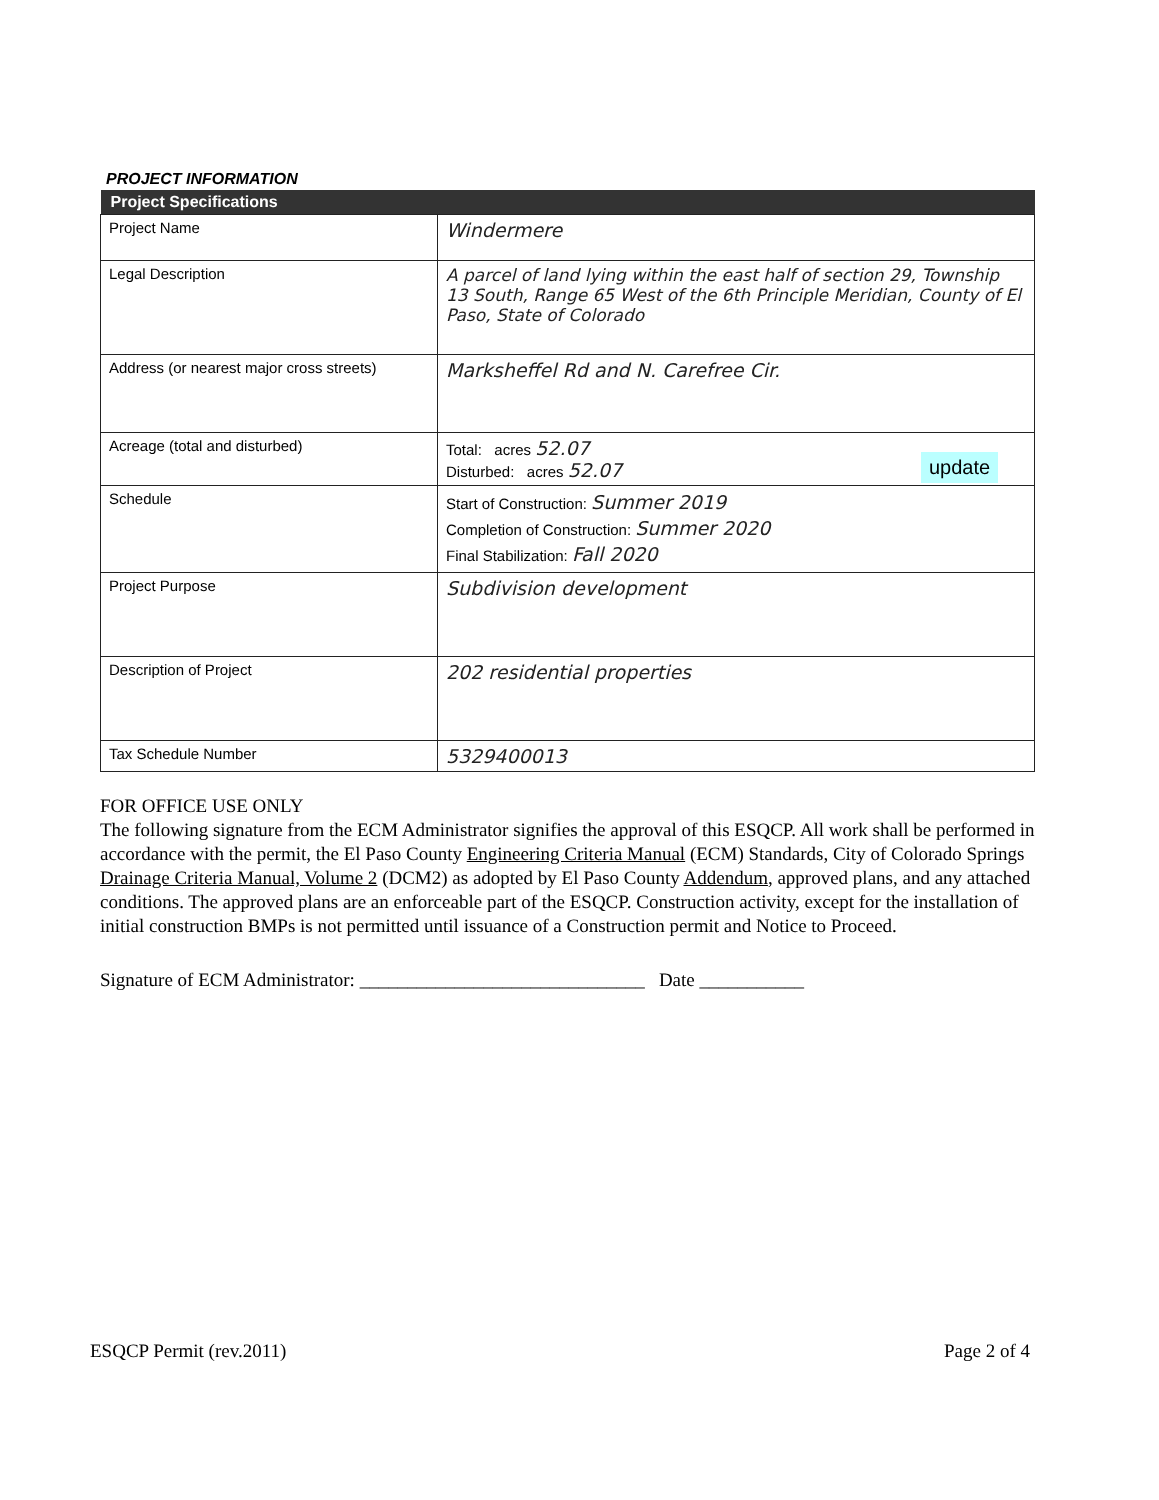PROJECT INFORMATION
| Project Specifications | |
| --- | --- |
| Project Name | Windermere |
| Legal Description | A parcel of land lying within the east half of section 29, Township 13 South, Range 65 West of the 6th Principle Meridian, County of El Paso, State of Colorado |
| Address (or nearest major cross streets) | Marksheffel Rd and N. Carefree Cir. |
| Acreage (total and disturbed) | Total: acres 52.07 Disturbed: acres 52.07 |
| Schedule | Start of Construction: Summer 2019 Completion of Construction: Summer 2020 Final Stabilization: Fall 2020 |
| Project Purpose | Subdivision development |
| Description of Project | 202 residential properties |
| Tax Schedule Number | 5329400013 |
FOR OFFICE USE ONLY
The following signature from the ECM Administrator signifies the approval of this ESQCP. All work shall be performed in accordance with the permit, the El Paso County Engineering Criteria Manual (ECM) Standards, City of Colorado Springs Drainage Criteria Manual, Volume 2 (DCM2) as adopted by El Paso County Addendum, approved plans, and any attached conditions. The approved plans are an enforceable part of the ESQCP. Construction activity, except for the installation of initial construction BMPs is not permitted until issuance of a Construction permit and Notice to Proceed.
Signature of ECM Administrator: ______________________________ Date ___________
update
ESQCP Permit (rev.2011) Page 2 of 4